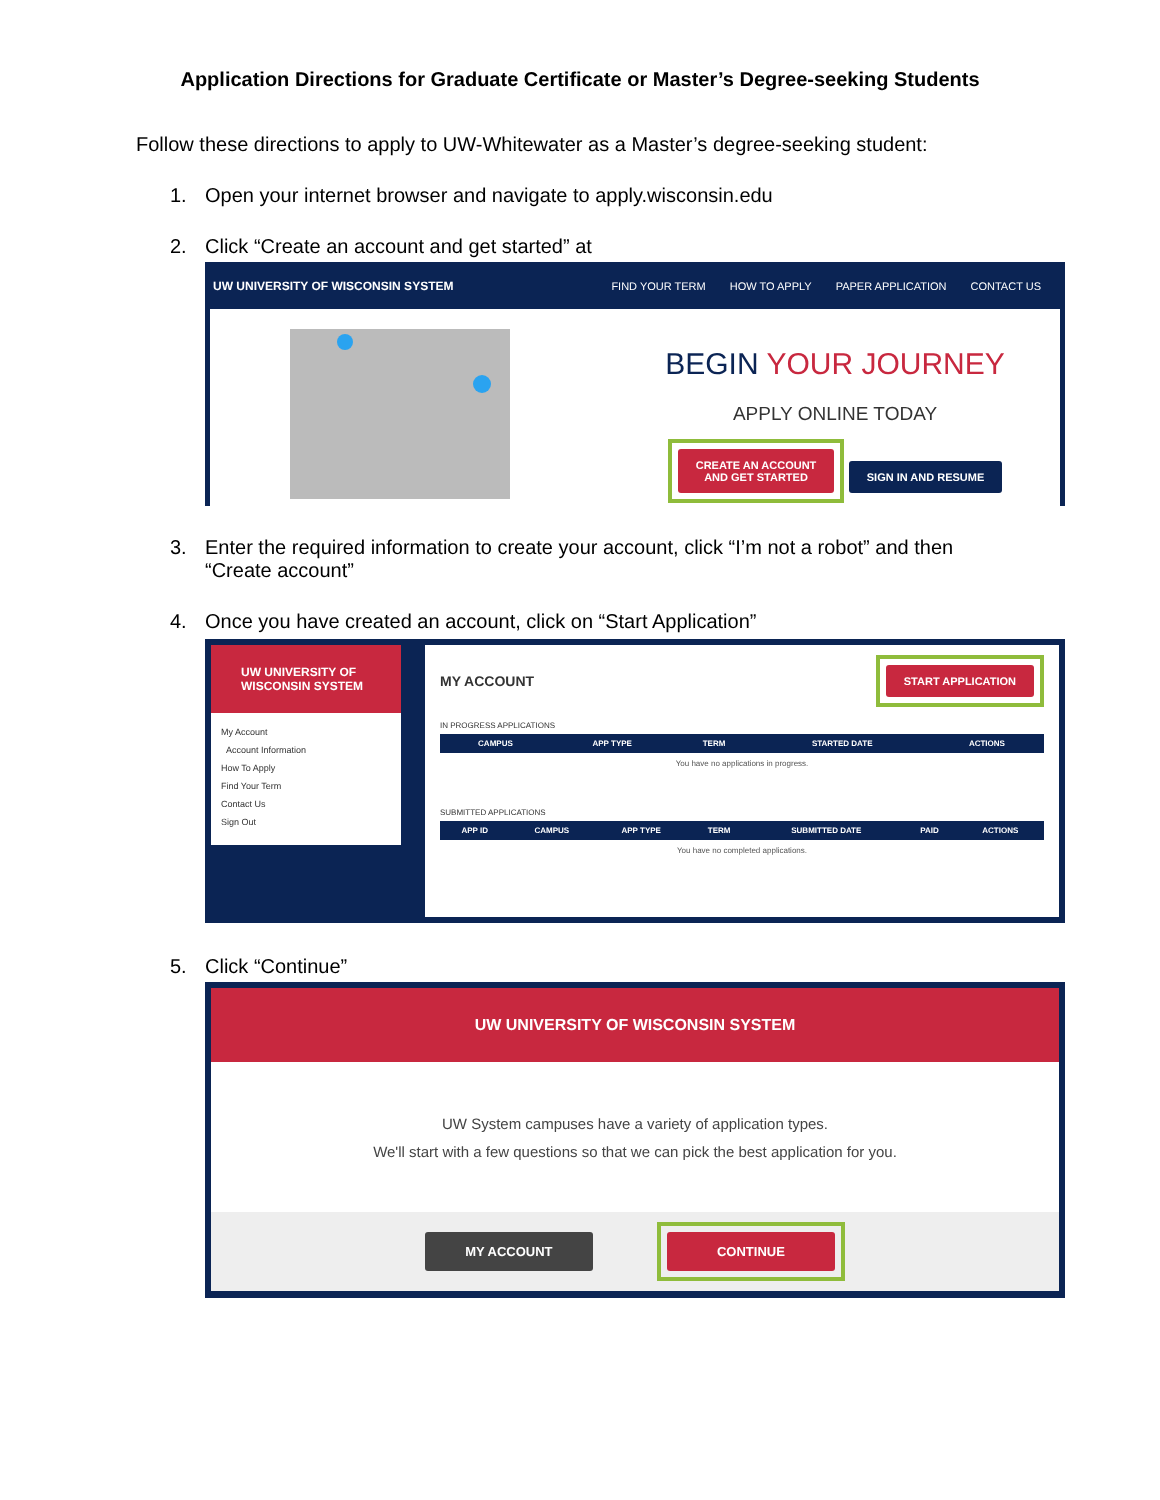Application Directions for Graduate Certificate or Master’s Degree-seeking Students
Follow these directions to apply to UW-Whitewater as a Master’s degree-seeking student:
1. Open your internet browser and navigate to apply.wisconsin.edu
2. Click “Create an account and get started” at
UW UNIVERSITY OF WISCONSIN SYSTEM FIND YOUR TERM HOW TO APPLY PAPER APPLICATION CONTACT US
BEGIN YOUR JOURNEY
APPLY ONLINE TODAY
CREATE AN ACCOUNT
AND GET STARTED SIGN IN AND RESUME
3. Enter the required information to create your account, click “I’m not a robot” and then
“Create account”
4. Once you have created an account, click on “Start Application”
UW UNIVERSITY OF WISCONSIN SYSTEM
My Account
Account Information
How To Apply
Find Your Term
Contact Us
Sign Out
MY ACCOUNT START APPLICATION
IN PROGRESS APPLICATIONS
| CAMPUS | APP TYPE | TERM | STARTED DATE | ACTIONS |
| --- | --- | --- | --- | --- |
| You have no applications in progress. | | | | |
SUBMITTED APPLICATIONS
| APP ID | CAMPUS | APP TYPE | TERM | SUBMITTED DATE | PAID | ACTIONS |
| --- | --- | --- | --- | --- | --- | --- |
| You have no completed applications. | | | | | | |
5. Click “Continue”
UW UNIVERSITY OF WISCONSIN SYSTEM
UW System campuses have a variety of application types.
We'll start with a few questions so that we can pick the best application for you.
MY ACCOUNT CONTINUE